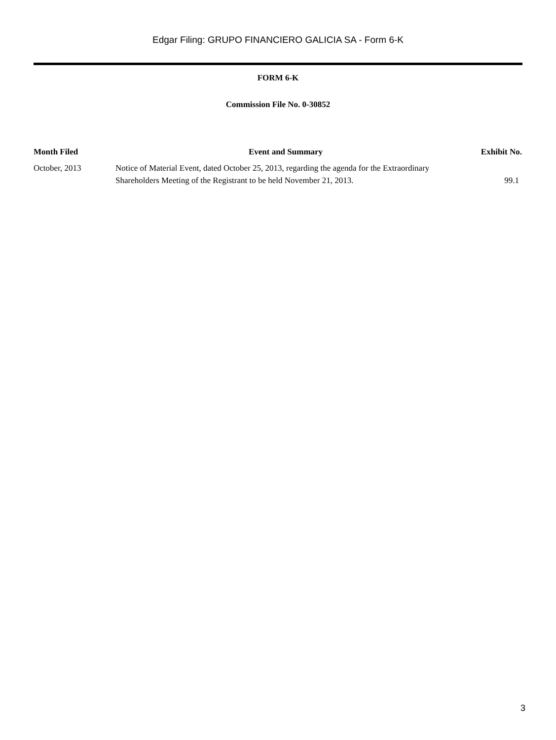Edgar Filing: GRUPO FINANCIERO GALICIA SA - Form 6-K
FORM 6-K
Commission File No. 0-30852
| Month Filed | Event and Summary | Exhibit No. |
| --- | --- | --- |
| October, 2013 | Notice of Material Event, dated October 25, 2013, regarding the agenda for the Extraordinary Shareholders Meeting of the Registrant to be held November 21, 2013. | 99.1 |
3